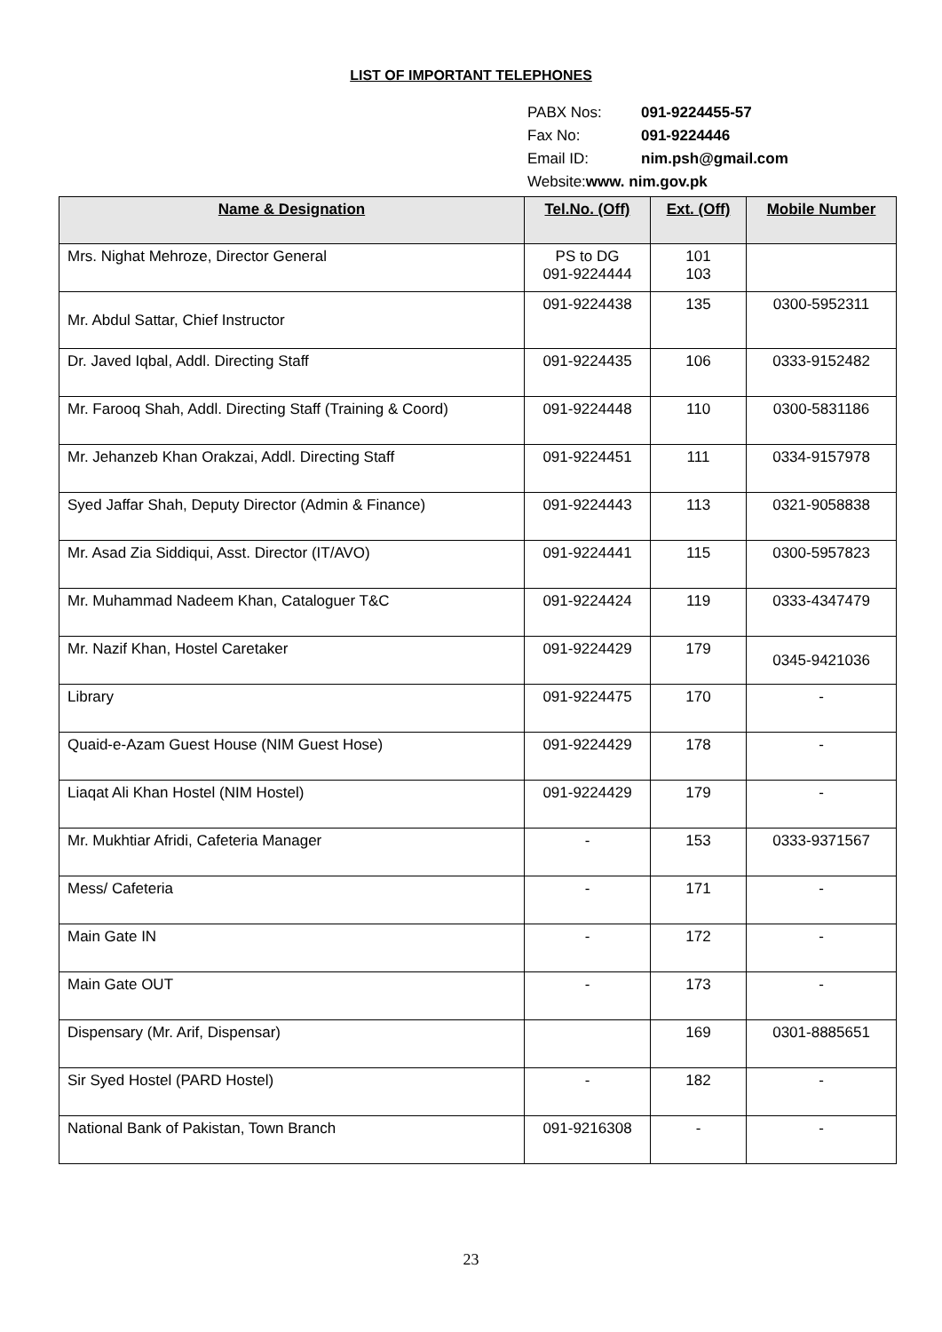LIST OF IMPORTANT TELEPHONES
PABX Nos: 091-9224455-57
Fax No: 091-9224446
Email ID: nim.psh@gmail.com
Website:www. nim.gov.pk
| Name & Designation | Tel.No. (Off) | Ext. (Off) | Mobile Number |
| --- | --- | --- | --- |
| Mrs. Nighat Mehroze, Director General | PS to DG 091-9224444 | 101 103 | |
| Mr. Abdul Sattar, Chief Instructor | 091-9224438 | 135 | 0300-5952311 |
| Dr. Javed Iqbal, Addl. Directing Staff | 091-9224435 | 106 | 0333-9152482 |
| Mr. Farooq Shah, Addl. Directing Staff (Training & Coord) | 091-9224448 | 110 | 0300-5831186 |
| Mr. Jehanzeb Khan Orakzai, Addl. Directing Staff | 091-9224451 | 111 | 0334-9157978 |
| Syed Jaffar Shah, Deputy Director (Admin & Finance) | 091-9224443 | 113 | 0321-9058838 |
| Mr. Asad Zia Siddiqui, Asst. Director (IT/AVO) | 091-9224441 | 115 | 0300-5957823 |
| Mr. Muhammad Nadeem Khan, Cataloguer T&C | 091-9224424 | 119 | 0333-4347479 |
| Mr. Nazif Khan, Hostel Caretaker | 091-9224429 | 179 | 0345-9421036 |
| Library | 091-9224475 | 170 | - |
| Quaid-e-Azam Guest House (NIM Guest Hose) | 091-9224429 | 178 | - |
| Liaqat Ali Khan Hostel (NIM Hostel) | 091-9224429 | 179 | - |
| Mr. Mukhtiar Afridi, Cafeteria Manager | - | 153 | 0333-9371567 |
| Mess/ Cafeteria | - | 171 | - |
| Main Gate IN | - | 172 | - |
| Main Gate OUT | - | 173 | - |
| Dispensary (Mr. Arif, Dispensar) | | 169 | 0301-8885651 |
| Sir Syed Hostel (PARD Hostel) | - | 182 | - |
| National Bank of Pakistan, Town Branch | 091-9216308 | - | - |
23